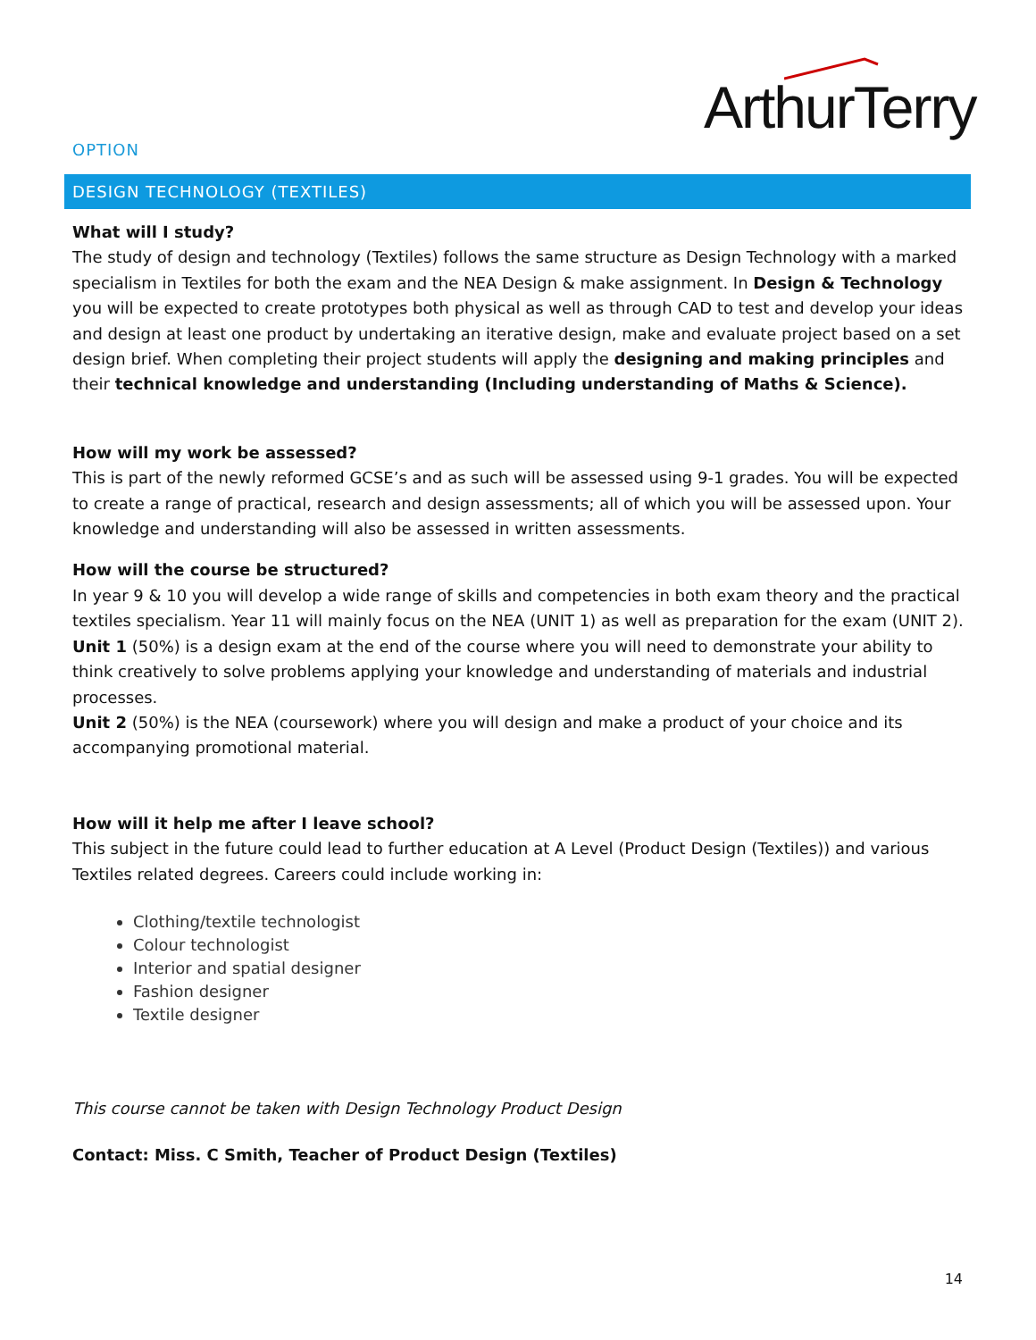ArthurTerry
OPTION
DESIGN TECHNOLOGY (TEXTILES)
What will I study?
The study of design and technology (Textiles) follows the same structure as Design Technology with a marked specialism in Textiles for both the exam and the NEA Design & make assignment. In Design & Technology you will be expected to create prototypes both physical as well as through CAD to test and develop your ideas and design at least one product by undertaking an iterative design, make and evaluate project based on a set design brief. When completing their project students will apply the designing and making principles and their technical knowledge and understanding (Including understanding of Maths & Science).
How will my work be assessed?
This is part of the newly reformed GCSE’s and as such will be assessed using 9-1 grades. You will be expected to create a range of practical, research and design assessments; all of which you will be assessed upon. Your knowledge and understanding will also be assessed in written assessments.
How will the course be structured?
In year 9 & 10 you will develop a wide range of skills and competencies in both exam theory and the practical textiles specialism. Year 11 will mainly focus on the NEA (UNIT 1) as well as preparation for the exam (UNIT 2).
Unit 1 (50%) is a design exam at the end of the course where you will need to demonstrate your ability to think creatively to solve problems applying your knowledge and understanding of materials and industrial processes.
Unit 2 (50%) is the NEA (coursework) where you will design and make a product of your choice and its accompanying promotional material.
How will it help me after I leave school?
This subject in the future could lead to further education at A Level (Product Design (Textiles)) and various Textiles related degrees. Careers could include working in:
Clothing/textile technologist
Colour technologist
Interior and spatial designer
Fashion designer
Textile designer
This course cannot be taken with Design Technology Product Design
Contact: Miss. C Smith, Teacher of Product Design (Textiles)
14